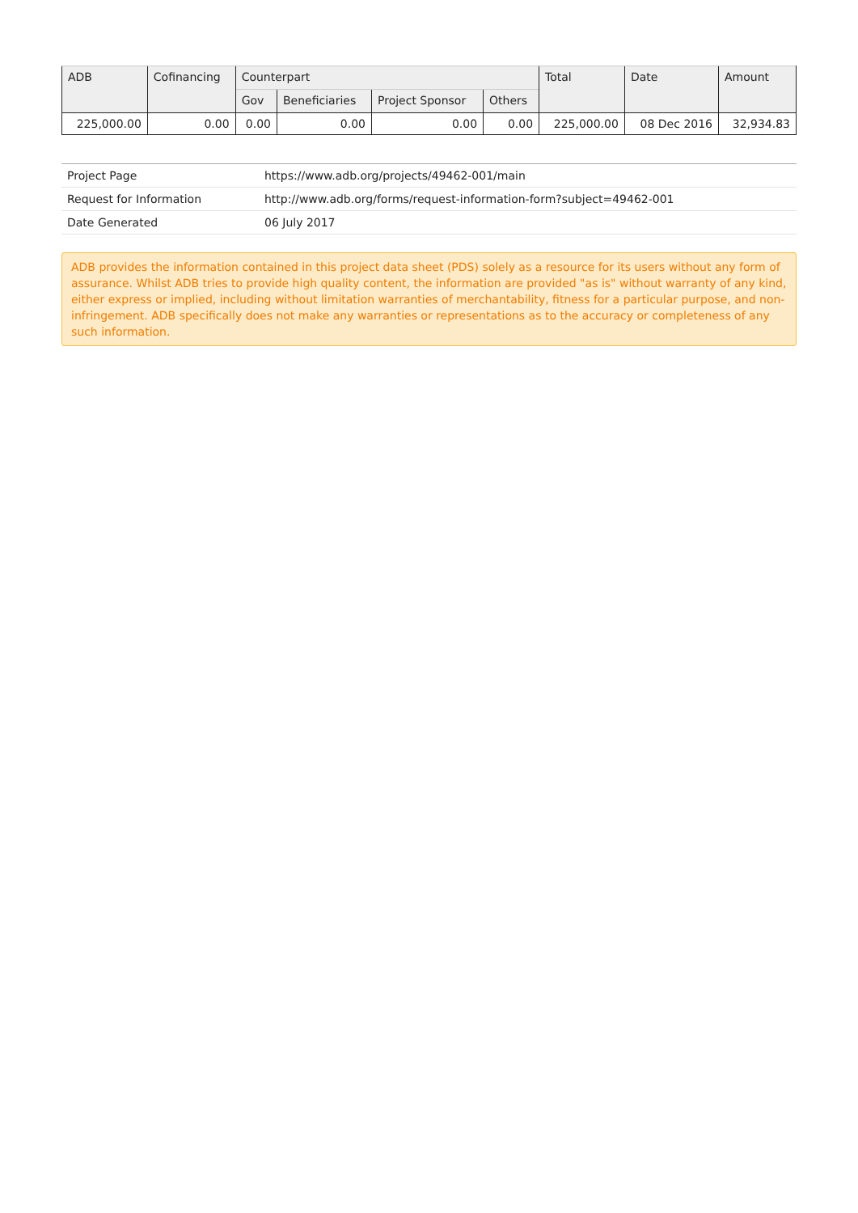| ADB | Cofinancing | Counterpart | | | | Total | Date | Amount |
| --- | --- | --- | --- | --- | --- | --- | --- | --- |
| | | Gov | Beneficiaries | Project Sponsor | Others | | | |
| 225,000.00 | 0.00 | 0.00 | 0.00 | 0.00 | 0.00 | 225,000.00 | 08 Dec 2016 | 32,934.83 |
| Project Page | https://www.adb.org/projects/49462-001/main |
| Request for Information | http://www.adb.org/forms/request-information-form?subject=49462-001 |
| Date Generated | 06 July 2017 |
ADB provides the information contained in this project data sheet (PDS) solely as a resource for its users without any form of assurance. Whilst ADB tries to provide high quality content, the information are provided "as is" without warranty of any kind, either express or implied, including without limitation warranties of merchantability, fitness for a particular purpose, and non-infringement. ADB specifically does not make any warranties or representations as to the accuracy or completeness of any such information.